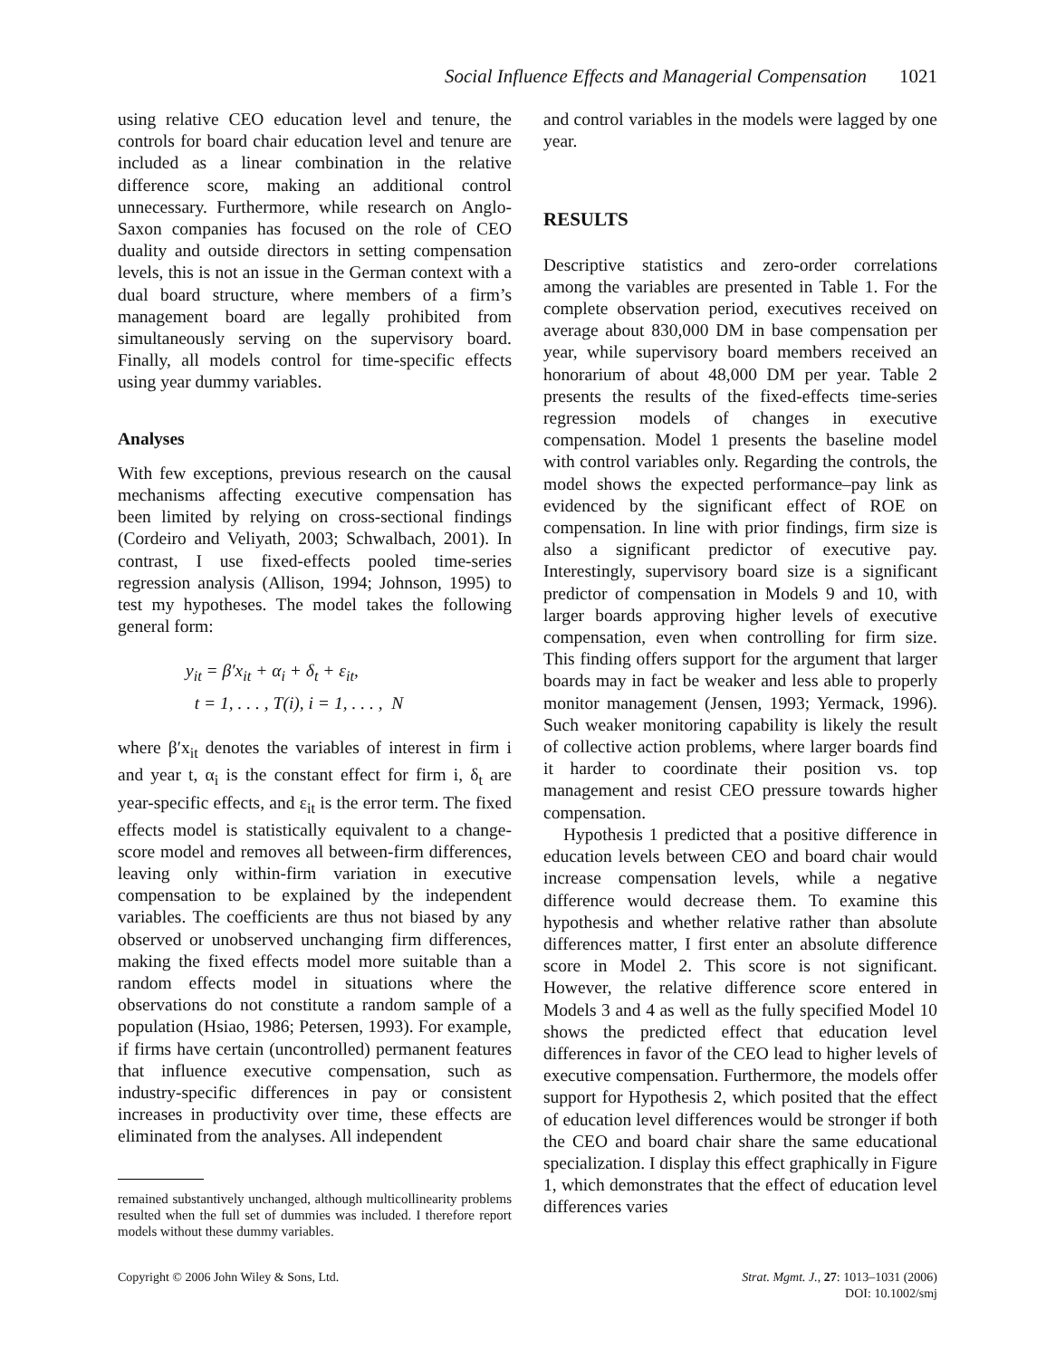Social Influence Effects and Managerial Compensation 1021
using relative CEO education level and tenure, the controls for board chair education level and tenure are included as a linear combination in the relative difference score, making an additional control unnecessary. Furthermore, while research on Anglo-Saxon companies has focused on the role of CEO duality and outside directors in setting compensation levels, this is not an issue in the German context with a dual board structure, where members of a firm’s management board are legally prohibited from simultaneously serving on the supervisory board. Finally, all models control for time-specific effects using year dummy variables.
Analyses
With few exceptions, previous research on the causal mechanisms affecting executive compensation has been limited by relying on cross-sectional findings (Cordeiro and Veliyath, 2003; Schwalbach, 2001). In contrast, I use fixed-effects pooled time-series regression analysis (Allison, 1994; Johnson, 1995) to test my hypotheses. The model takes the following general form:
y<sub>it</sub> = β′x<sub>it</sub> + α<sub>i</sub> + δ<sub>t</sub> + ε<sub>it</sub>,
t = 1, . . . , T(i), i = 1, . . . , N
where β′x<sub>it</sub> denotes the variables of interest in firm i and year t, α<sub>i</sub> is the constant effect for firm i, δ<sub>t</sub> are year-specific effects, and ε<sub>it</sub> is the error term. The fixed effects model is statistically equivalent to a change-score model and removes all between-firm differences, leaving only within-firm variation in executive compensation to be explained by the independent variables. The coefficients are thus not biased by any observed or unobserved unchanging firm differences, making the fixed effects model more suitable than a random effects model in situations where the observations do not constitute a random sample of a population (Hsiao, 1986; Petersen, 1993). For example, if firms have certain (uncontrolled) permanent features that influence executive compensation, such as industry-specific differences in pay or consistent increases in productivity over time, these effects are eliminated from the analyses. All independent
remained substantively unchanged, although multicollinearity problems resulted when the full set of dummies was included. I therefore report models without these dummy variables.
and control variables in the models were lagged by one year.
RESULTS
Descriptive statistics and zero-order correlations among the variables are presented in Table 1. For the complete observation period, executives received on average about 830,000 DM in base compensation per year, while supervisory board members received an honorarium of about 48,000 DM per year. Table 2 presents the results of the fixed-effects time-series regression models of changes in executive compensation. Model 1 presents the baseline model with control variables only. Regarding the controls, the model shows the expected performance–pay link as evidenced by the significant effect of ROE on compensation. In line with prior findings, firm size is also a significant predictor of executive pay. Interestingly, supervisory board size is a significant predictor of compensation in Models 9 and 10, with larger boards approving higher levels of executive compensation, even when controlling for firm size. This finding offers support for the argument that larger boards may in fact be weaker and less able to properly monitor management (Jensen, 1993; Yermack, 1996). Such weaker monitoring capability is likely the result of collective action problems, where larger boards find it harder to coordinate their position vs. top management and resist CEO pressure towards higher compensation.
Hypothesis 1 predicted that a positive difference in education levels between CEO and board chair would increase compensation levels, while a negative difference would decrease them. To examine this hypothesis and whether relative rather than absolute differences matter, I first enter an absolute difference score in Model 2. This score is not significant. However, the relative difference score entered in Models 3 and 4 as well as the fully specified Model 10 shows the predicted effect that education level differences in favor of the CEO lead to higher levels of executive compensation. Furthermore, the models offer support for Hypothesis 2, which posited that the effect of education level differences would be stronger if both the CEO and board chair share the same educational specialization. I display this effect graphically in Figure 1, which demonstrates that the effect of education level differences varies
Copyright © 2006 John Wiley & Sons, Ltd.
Strat. Mgmt. J., 27: 1013–1031 (2006)
DOI: 10.1002/smj